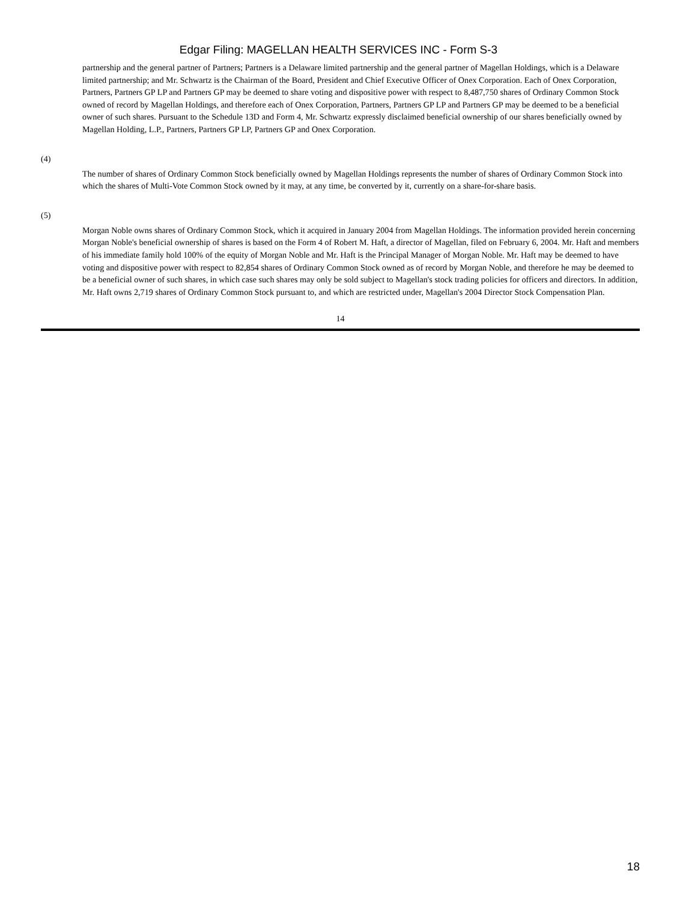Edgar Filing: MAGELLAN HEALTH SERVICES INC - Form S-3
partnership and the general partner of Partners; Partners is a Delaware limited partnership and the general partner of Magellan Holdings, which is a Delaware limited partnership; and Mr. Schwartz is the Chairman of the Board, President and Chief Executive Officer of Onex Corporation. Each of Onex Corporation, Partners, Partners GP LP and Partners GP may be deemed to share voting and dispositive power with respect to 8,487,750 shares of Ordinary Common Stock owned of record by Magellan Holdings, and therefore each of Onex Corporation, Partners, Partners GP LP and Partners GP may be deemed to be a beneficial owner of such shares. Pursuant to the Schedule 13D and Form 4, Mr. Schwartz expressly disclaimed beneficial ownership of our shares beneficially owned by Magellan Holding, L.P., Partners, Partners GP LP, Partners GP and Onex Corporation.
(4)
The number of shares of Ordinary Common Stock beneficially owned by Magellan Holdings represents the number of shares of Ordinary Common Stock into which the shares of Multi-Vote Common Stock owned by it may, at any time, be converted by it, currently on a share-for-share basis.
(5)
Morgan Noble owns shares of Ordinary Common Stock, which it acquired in January 2004 from Magellan Holdings. The information provided herein concerning Morgan Noble's beneficial ownership of shares is based on the Form 4 of Robert M. Haft, a director of Magellan, filed on February 6, 2004. Mr. Haft and members of his immediate family hold 100% of the equity of Morgan Noble and Mr. Haft is the Principal Manager of Morgan Noble. Mr. Haft may be deemed to have voting and dispositive power with respect to 82,854 shares of Ordinary Common Stock owned as of record by Morgan Noble, and therefore he may be deemed to be a beneficial owner of such shares, in which case such shares may only be sold subject to Magellan's stock trading policies for officers and directors. In addition, Mr. Haft owns 2,719 shares of Ordinary Common Stock pursuant to, and which are restricted under, Magellan's 2004 Director Stock Compensation Plan.
14
18